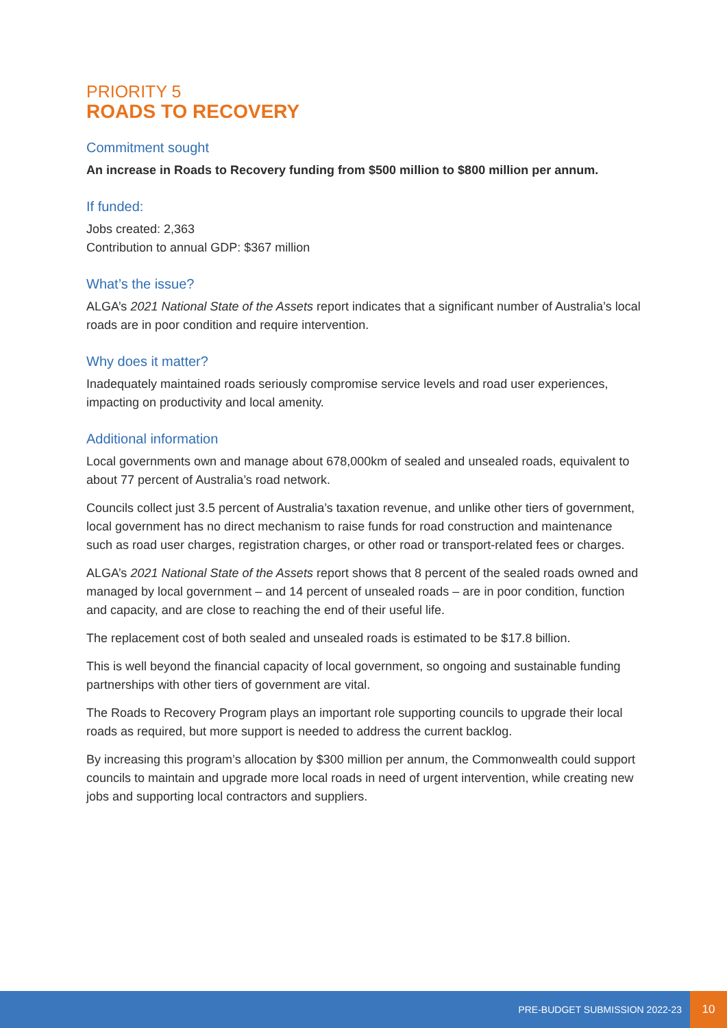PRIORITY 5
ROADS TO RECOVERY
Commitment sought
An increase in Roads to Recovery funding from $500 million to $800 million per annum.
If funded:
Jobs created: 2,363
Contribution to annual GDP: $367 million
What’s the issue?
ALGA’s 2021 National State of the Assets report indicates that a significant number of Australia’s local roads are in poor condition and require intervention.
Why does it matter?
Inadequately maintained roads seriously compromise service levels and road user experiences, impacting on productivity and local amenity.
Additional information
Local governments own and manage about 678,000km of sealed and unsealed roads, equivalent to about 77 percent of Australia’s road network.
Councils collect just 3.5 percent of Australia’s taxation revenue, and unlike other tiers of government, local government has no direct mechanism to raise funds for road construction and maintenance such as road user charges, registration charges, or other road or transport-related fees or charges.
ALGA’s 2021 National State of the Assets report shows that 8 percent of the sealed roads owned and managed by local government – and 14 percent of unsealed roads – are in poor condition, function and capacity, and are close to reaching the end of their useful life.
The replacement cost of both sealed and unsealed roads is estimated to be $17.8 billion.
This is well beyond the financial capacity of local government, so ongoing and sustainable funding partnerships with other tiers of government are vital.
The Roads to Recovery Program plays an important role supporting councils to upgrade their local roads as required, but more support is needed to address the current backlog.
By increasing this program’s allocation by $300 million per annum, the Commonwealth could support councils to maintain and upgrade more local roads in need of urgent intervention, while creating new jobs and supporting local contractors and suppliers.
PRE-BUDGET SUBMISSION 2022-23
10